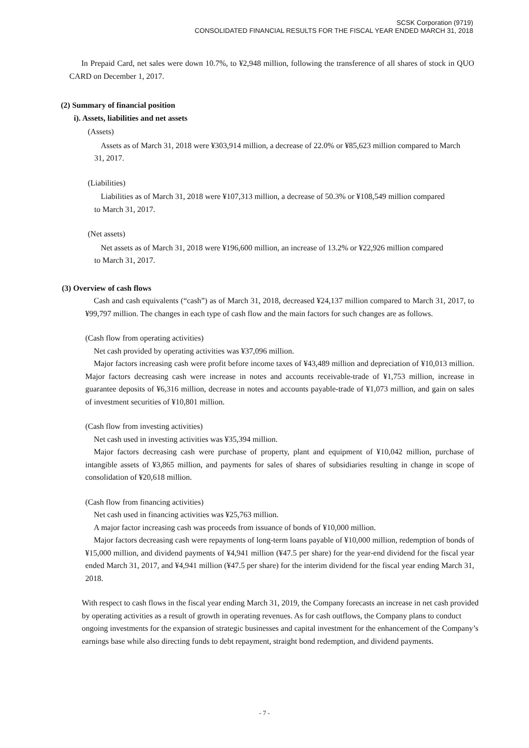SCSK Corporation (9719)
CONSOLIDATED FINANCIAL RESULTS FOR THE FISCAL YEAR ENDED MARCH 31, 2018
In Prepaid Card, net sales were down 10.7%, to ¥2,948 million, following the transference of all shares of stock in QUO CARD on December 1, 2017.
(2) Summary of financial position
i). Assets, liabilities and net assets
(Assets)
Assets as of March 31, 2018 were ¥303,914 million, a decrease of 22.0% or ¥85,623 million compared to March 31, 2017.
(Liabilities)
Liabilities as of March 31, 2018 were ¥107,313 million, a decrease of 50.3% or ¥108,549 million compared to March 31, 2017.
(Net assets)
Net assets as of March 31, 2018 were ¥196,600 million, an increase of 13.2% or ¥22,926 million compared to March 31, 2017.
(3) Overview of cash flows
Cash and cash equivalents (“cash”) as of March 31, 2018, decreased ¥24,137 million compared to March 31, 2017, to ¥99,797 million. The changes in each type of cash flow and the main factors for such changes are as follows.
(Cash flow from operating activities)
Net cash provided by operating activities was ¥37,096 million.
Major factors increasing cash were profit before income taxes of ¥43,489 million and depreciation of ¥10,013 million. Major factors decreasing cash were increase in notes and accounts receivable-trade of ¥1,753 million, increase in guarantee deposits of ¥6,316 million, decrease in notes and accounts payable-trade of ¥1,073 million, and gain on sales of investment securities of ¥10,801 million.
(Cash flow from investing activities)
Net cash used in investing activities was ¥35,394 million.
Major factors decreasing cash were purchase of property, plant and equipment of ¥10,042 million, purchase of intangible assets of ¥3,865 million, and payments for sales of shares of subsidiaries resulting in change in scope of consolidation of ¥20,618 million.
(Cash flow from financing activities)
Net cash used in financing activities was ¥25,763 million.
A major factor increasing cash was proceeds from issuance of bonds of ¥10,000 million.
Major factors decreasing cash were repayments of long-term loans payable of ¥10,000 million, redemption of bonds of ¥15,000 million, and dividend payments of ¥4,941 million (¥47.5 per share) for the year-end dividend for the fiscal year ended March 31, 2017, and ¥4,941 million (¥47.5 per share) for the interim dividend for the fiscal year ending March 31, 2018.
With respect to cash flows in the fiscal year ending March 31, 2019, the Company forecasts an increase in net cash provided by operating activities as a result of growth in operating revenues. As for cash outflows, the Company plans to conduct ongoing investments for the expansion of strategic businesses and capital investment for the enhancement of the Company’s earnings base while also directing funds to debt repayment, straight bond redemption, and dividend payments.
- 7 -